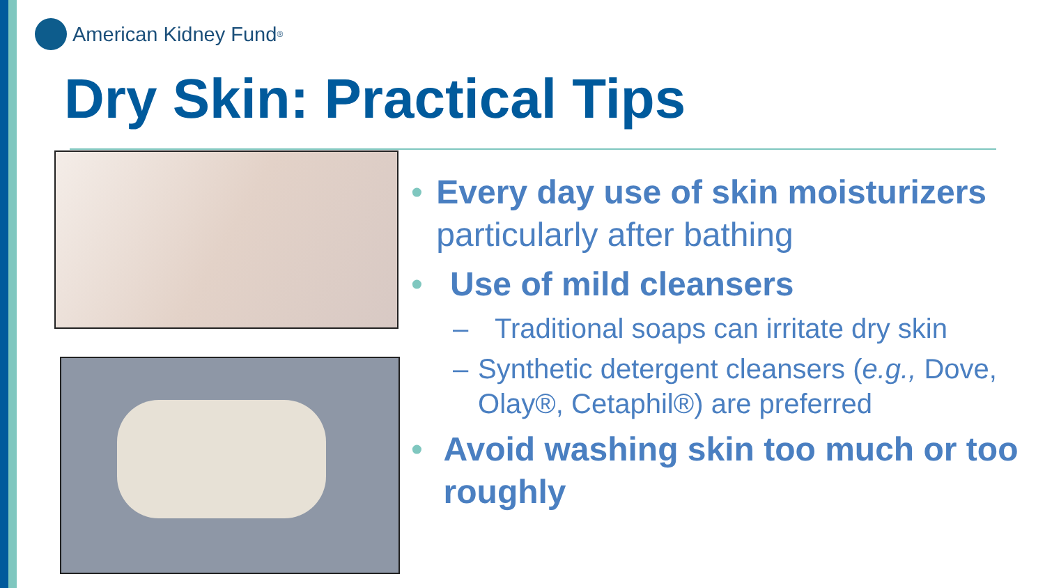American Kidney Fund<sup>®</sup>
Dry Skin: Practical Tips
• Every day use of skin moisturizers particularly after bathing
• Use of mild cleansers
– Traditional soaps can irritate dry skin
– Synthetic detergent cleansers (e.g., Dove, Olay®, Cetaphil®) are preferred
• Avoid washing skin too much or too roughly